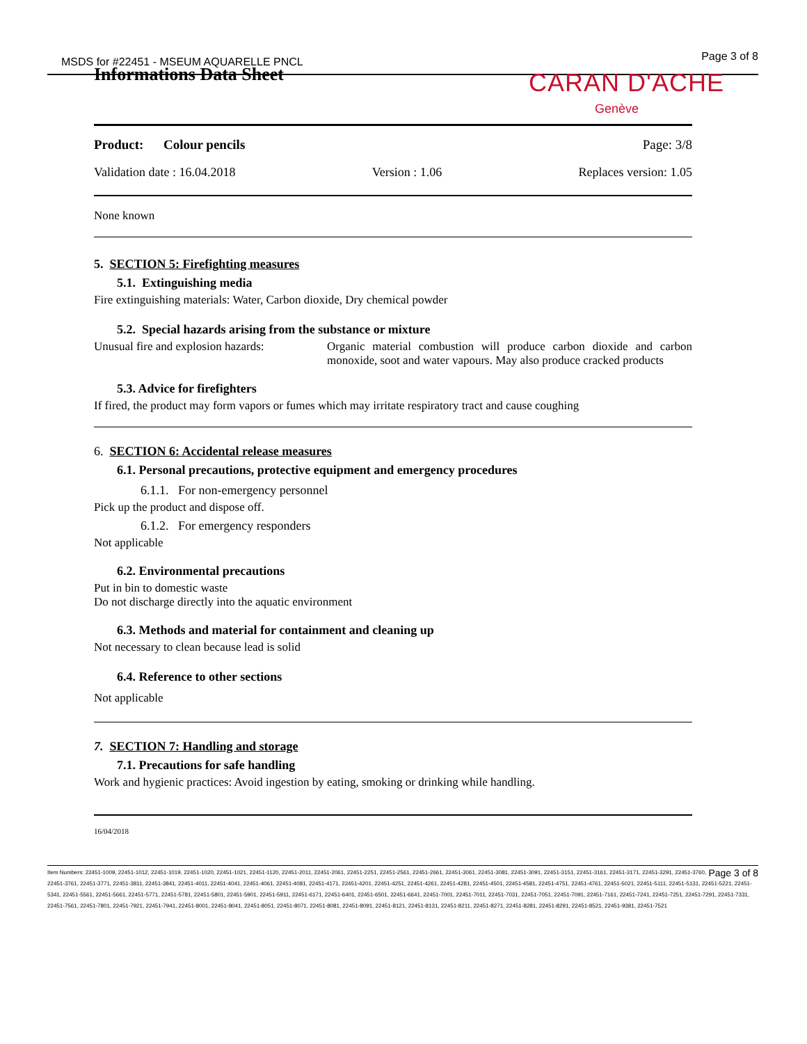MSDS for #22451 - MSEUM AQUARELLE PNCL
Page 3 of 8
Informations Data Sheet CARAN D'ACHE
Genève
Product: Colour pencils Page: 3/8
Validation date : 16.04.2018 Version : 1.06 Replaces version: 1.05
None known
5. SECTION 5: Firefighting measures
5.1. Extinguishing media
Fire extinguishing materials: Water, Carbon dioxide, Dry chemical powder
5.2. Special hazards arising from the substance or mixture
Unusual fire and explosion hazards: Organic material combustion will produce carbon dioxide and carbon monoxide, soot and water vapours. May also produce cracked products
5.3. Advice for firefighters
If fired, the product may form vapors or fumes which may irritate respiratory tract and cause coughing
6. SECTION 6: Accidental release measures
6.1. Personal precautions, protective equipment and emergency procedures
6.1.1. For non-emergency personnel
Pick up the product and dispose off.
6.1.2. For emergency responders
Not applicable
6.2. Environmental precautions
Put in bin to domestic waste
Do not discharge directly into the aquatic environment
6.3. Methods and material for containment and cleaning up
Not necessary to clean because lead is solid
6.4. Reference to other sections
Not applicable
7. SECTION 7: Handling and storage
7.1. Precautions for safe handling
Work and hygienic practices: Avoid ingestion by eating, smoking or drinking while handling.
16/04/2018
Page 3 of 8 Item Numbers: 22451-1009, 22451-1012, 22451-1019, 22451-1020, 22451-1021, 22451-1120, 22451-2011, 22451-2061, 22451-2251, 22451-2561, 22451-2661, 22451-3061, 22451-3081, 22451-3091, 22451-3151, 22451-3161, 22451-3171, 22451-3291, 22451-3760, 22451-3761, 22451-3771, 22451-3811, 22451-3841, 22451-4011, 22451-4041, 22451-4061, 22451-4081, 22451-4171, 22451-4201, 22451-4251, 22451-4261, 22451-4281, 22451-4501, 22451-4581, 22451-4751, 22451-4761, 22451-5021, 22451-5111, 22451-5131, 22451-5221, 22451-5341, 22451-5561, 22451-5661, 22451-5771, 22451-5781, 22451-5801, 22451-5901, 22451-5911, 22451-6171, 22451-6401, 22451-6501, 22451-6641, 22451-7001, 22451-7011, 22451-7031, 22451-7051, 22451-7091, 22451-7161, 22451-7241, 22451-7251, 22451-7291, 22451-7331, 22451-7561, 22451-7801, 22451-7921, 22451-7941, 22451-8001, 22451-8041, 22451-8051, 22451-8071, 22451-8081, 22451-8091, 22451-8121, 22451-8131, 22451-8211, 22451-8271, 22451-8281, 22451-8291, 22451-8521, 22451-9381, 22451-7521